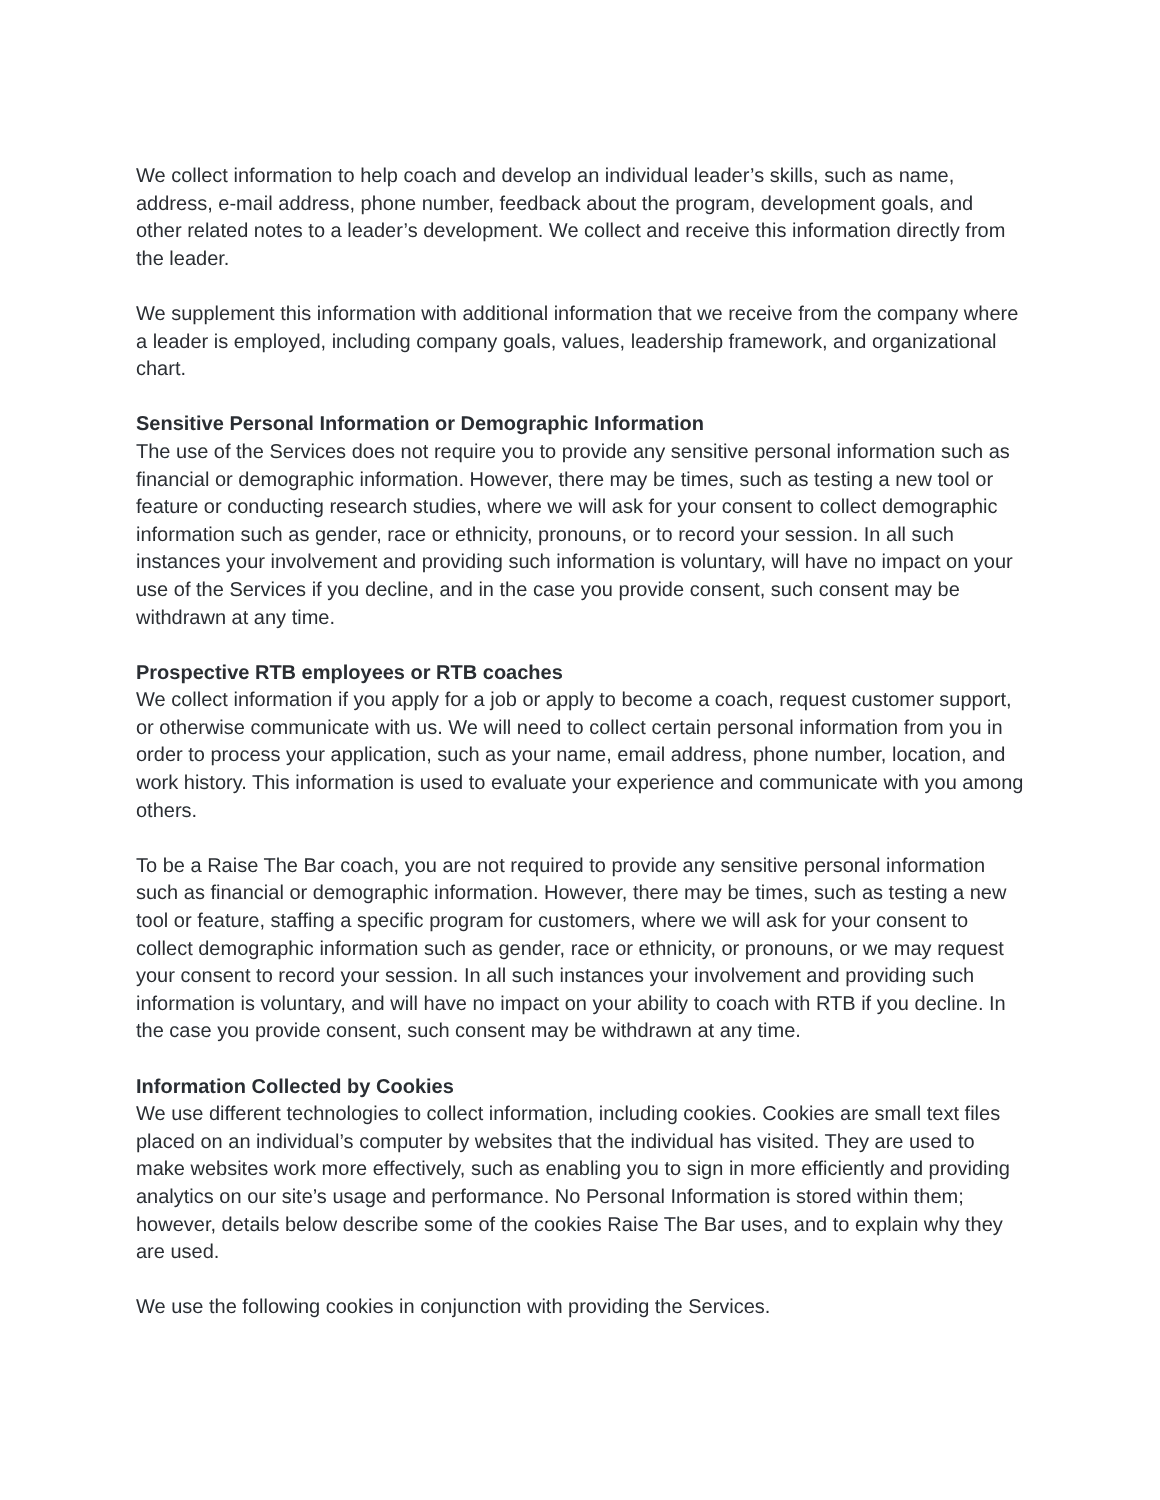We collect information to help coach and develop an individual leader’s skills, such as name, address, e-mail address, phone number, feedback about the program, development goals, and other related notes to a leader’s development. We collect and receive this information directly from the leader.
We supplement this information with additional information that we receive from the company where a leader is employed, including company goals, values, leadership framework, and organizational chart.
Sensitive Personal Information or Demographic Information
The use of the Services does not require you to provide any sensitive personal information such as financial or demographic information. However, there may be times, such as testing a new tool or feature or conducting research studies, where we will ask for your consent to collect demographic information such as gender, race or ethnicity, pronouns, or to record your session. In all such instances your involvement and providing such information is voluntary, will have no impact on your use of the Services if you decline, and in the case you provide consent, such consent may be withdrawn at any time.
Prospective RTB employees or RTB coaches
We collect information if you apply for a job or apply to become a coach, request customer support, or otherwise communicate with us. We will need to collect certain personal information from you in order to process your application, such as your name, email address, phone number, location, and work history. This information is used to evaluate your experience and communicate with you among others.
To be a Raise The Bar coach, you are not required to provide any sensitive personal information such as financial or demographic information. However, there may be times, such as testing a new tool or feature, staffing a specific program for customers, where we will ask for your consent to collect demographic information such as gender, race or ethnicity, or pronouns, or we may request your consent to record your session. In all such instances your involvement and providing such information is voluntary, and will have no impact on your ability to coach with RTB if you decline. In the case you provide consent, such consent may be withdrawn at any time.
Information Collected by Cookies
We use different technologies to collect information, including cookies. Cookies are small text files placed on an individual’s computer by websites that the individual has visited. They are used to make websites work more effectively, such as enabling you to sign in more efficiently and providing analytics on our site’s usage and performance. No Personal Information is stored within them; however, details below describe some of the cookies Raise The Bar uses, and to explain why they are used.
We use the following cookies in conjunction with providing the Services.